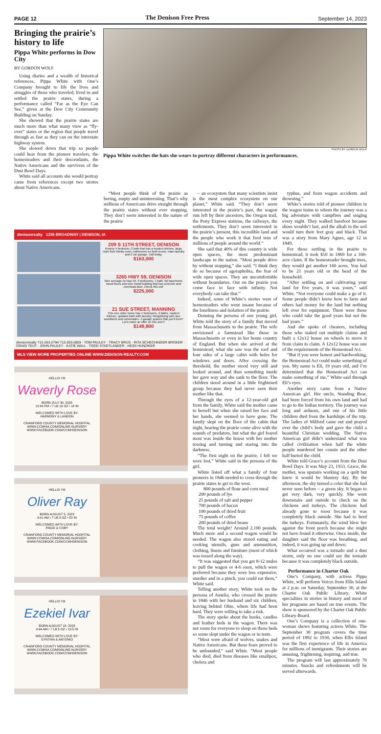PAGE 12 The Denison Free Press September 14, 2023
Bringing the prairie’s history to life
Pippa White performs in Dow City
BY GORDON WOLF
Using diaries and a wealth of historical references, Pippa White with One’s Company brought to life the lives and struggles of those who traveled, lived in and settled the prairie states, during a performance called “Far as the Eye Can See,” given at the Dow City Community Building on Sunday.
She showed that the prairie states are much more than what many view as “fly-over” states or the region that people travel through as fast as they can on the interstate highway system.
She slowed down that trip so people could hear from the pioneer travelers, the homesteaders and their descendants, the Native Americans and the survivors of the Dust Bowl Days.
White said all accounts she would portray came from references except two stories about Native Americans.
PHOTO BY GORDON WOLF
Pippa White switches the hats she wears to portray different characters in performances.
“Most people think of the prairie as boring, empty and uninteresting. That’s why millions of Americans drive straight through the prairie states without ever stopping. They don’t seem interested in the nature of the prairie
denisonrealty 1335 BROADWAY | DENISON, IA
209 S 11TH STREET, DENISON
Roomy 4 bedroom, 2 bath that has a modern kitchen, large main floor family room, bathrooms on both levels, main laundry and 2 car garage. Call today.
$163,000
3265 HWY 59, DENISON
Nice acreage on hwy 59, 3 bedrooms, 1 bath, full basement, wood floors and nice metal building that has concrete and overhead door. Check this out!
$225,000
21 SUE STREET, MANNING
This nice older home has 4 bedrooms, 2 baths, modern kitchen, updated bath with laundry, living/dining with nice woodwork and colonnades. 4 garage spaces that you’ll love!! Let’s make an offer on this one!!!
$149,900
denisonrealty 712-263-2794 712-263-2803 · TOM PAULEY · TRACY BRUS · RITA SCHECHINGER BROKER · CRAIG TEUT · JOHN PAULEY · KATIE WALL · TODD STADTLANDER · HEIDI HUNZIKER
MLS VIEW MORE PROPERTIES ONLINE WWW.DENISON-REALTY.COM
HELLO! I’M
Waverly Rose
BORN JULY 30, 2023
12:49 PM • 7 LB 10 OZ • 18 IN
WELCOMED WITH LOVE BY:
HARMONY & LANDON
CRAWFORD COUNTY MEMORIAL HOSPITAL
WWW.CCMHIA.COM/ONLINE-NURSERY
WWW.FACEBOOK.COM/CCMHDENISON
HELLO! I’M
Oliver Ray
BORN AUGUST 5, 2023
9:41 AM • 7 LB 9 OZ • 20 IN
WELCOMED WITH LOVE BY:
PAIGE & COBY
CRAWFORD COUNTY MEMORIAL HOSPITAL
WWW.CCMHIA.COM/ONLINE-NURSERY
WWW.FACEBOOK.COM/CCMHDENISON
HELLO! I’M
Ezekiel Ivar
BORN AUGUST 18, 2023
4:44 AM • 7 LB 6 OZ • 19.5 IN
WELCOMED WITH LOVE BY:
SYNTHIA & ANTONIO
CRAWFORD COUNTY MEMORIAL HOSPITAL
WWW.CCMHIA.COM/ONLINE-NURSERY
WWW.FACEBOOK.COM/CCMHDENISON
– an ecosystem that many scientists insist is the most complex ecosystem on our planet,” White said. “They don’t seem interested in the prairie’s past, the wagon ruts left by their ancestors, the Oregon trail, the Pony Express stations, the railways, the settlements. They don’t seem interested in the prairie’s present, this incredible land and the people who work it that feed tens of millions of people around the world.”
She said that 40% of this country is wide open spaces, the most predominant landscape in the nation. “Most people drive by without stopping,” she said. “I think they do so because of agoraphobia, the fear of wide open spaces. They are uncomfortable without boundaries. Out on the prairie you come face to face with infinity. Not everybody can take that.”
Indeed, some of White’s stories were of homesteaders who went insane because of the loneliness and isolation of the prairie.
Donning the persona of one young girl, White told the story of a family that moved from Massachusetts to the prairie. The wife envisioned a farmstead like those in Massachusetts or even in her home country of England. But when she arrived at the homestead, what she saw was the roof and four sides of a large cabin with holes for windows and doors. After crossing the threshold, the mother stood very still and looked around, and then something inside her gave way and she sank to the floor. The children stood around in a little frightened group because they had never seen their mother like that.
Through the eyes of a 12-year-old girl from the family, White said the mother came to herself but when she raised her face and her hands, she seemed to have gone. The family slept on the floor of the cabin that night, hearing the prairie come alive with the sounds of predators, but what the girl feared most was inside the house with her mother tossing and turning and staring into the darkness.
“The first night on the prairie, I felt we were lost,” White said in the persona of the girl.
White listed off what a family of four pioneers in 1846 needed to cross through the prairie states to get to the west.
800 pounds of flour and corn meal
200 pounds of lye
25 pounds of salt and pepper
700 pounds of bacon
100 pounds of dried fruit
75 pounds of coffee
200 pounds of dried beans
The total weight? Around 2,100 pounds. Much more and a second wagon would be needed. The wagon also stored eating and cooking utensils, guns and ammunition, clothing, linens and furniture (most of which was tossed along the way).
“It was suggested that you get 8-12 mules to pull the wagon or 4-6 oxen, which were preferred because they were less expensive, sturdier and in a pinch, you could eat them,” White said.
Telling another story, White took on the persona of Amelia, who crossed the prairie in 1846 with her husband and six children, leaving behind Ohio, where life had been hard. They were willing to take a risk.
The story spoke about the books, candles and feather beds in the wagon. There was not room for everyone to sleep on those beds so some slept under the wagon or in tents.
“Most were afraid of wolves, snakes and Native Americans. But these fears proved to be unfounded,” said White. “Most people who died, died from diseases like smallpox, cholera and
typhus, and from wagon accidents and drowning.”
White’s stories told of pioneer children in the wagon trains to whom the journey was a big adventure with campfires and singing every night. They walked barefoot because shoes wouldn’t last, and the alkali in the soil would turn their feet gray and black. That was a story from Mary Agnes, age 12 in 1849.
For those settling in the prairie to homestead, it took $10 in 1869 for a 160-acre claim. If the homesteader brought trees, they would get another 160 acres. You had to be 21 years old or the head of the household.
“After settling on and cultivating your land for five years, it was yours,” said White. “Not everyone could make a go of it. Some people didn’t know how to farm and others had money for the land but nothing left over for equipment. There were those who could take the good years but not the bad years.”
And she spoke of cheaters, including those who staked out multiple claims and built a 12x12 house on wheels to move it from claim to claim. A 12x12 house was one of the requirements of the Homestead Act.
“But if you were honest and hardworking, the Homestead Act could make something of you. My name is Eli, 19 years old, and I’m determined that the Homestead Act can make something of me,” White said through Eli’s eyes.
Another story came from a Native American girl. Her uncle, Standing Bear, had been forced from his own land and had to go to the Indian territory. The journey was long and arduous, and one of his little children died from the hardships of the trip. The ladies of Milford came out and prayed over the child’s body and gave the child a beautiful Christian wedding. The Native American girl didn’t understand what was called civilization when half the white people murdered her cousin and the other half buried the child.
White told Grace’s account from the Dust Bowl Days. It was May 23, 1933. Grace, the mother, was upstairs working on a quilt but knew it would be blustery day. By the afternoon, the sky turned a color that she had never seen before – a green sky. It began to get very dark, very quickly. She went downstairs and outside to check on the chickens and turkeys. The chickens had already gone to roost because it was completely black outside. She had to herd the turkeys. Fortunately, the wind blew her against the front porch because she might not have found it otherwise. Once inside, the daughter said the floor was breathing, and indeed, it was going up and down.
What occurred was a tornado and a dust storm, only no one could see the tornado because it was completely black outside.
Performance in Charter Oak
One’s Company, with actress Pippa White, will perform Voices from Ellis Island at 2 p.m. on Saturday, September 30, at the Charter Oak Public Library. White specializes in stories in history and most of her programs are based on true events. The show is sponsored by the Charter Oak Public Library Board.
One’s Company is a collection of one-woman shows featuring actress White. The September 30 program covers the time period of 1892 to 1930, when Ellis Island was the first experience of life in America for millions of immigrants. Their stories are amusing, frightening, inspiring, and true.
The program will last approximately 70 minutes. Snacks and refreshments will be served afterwards.